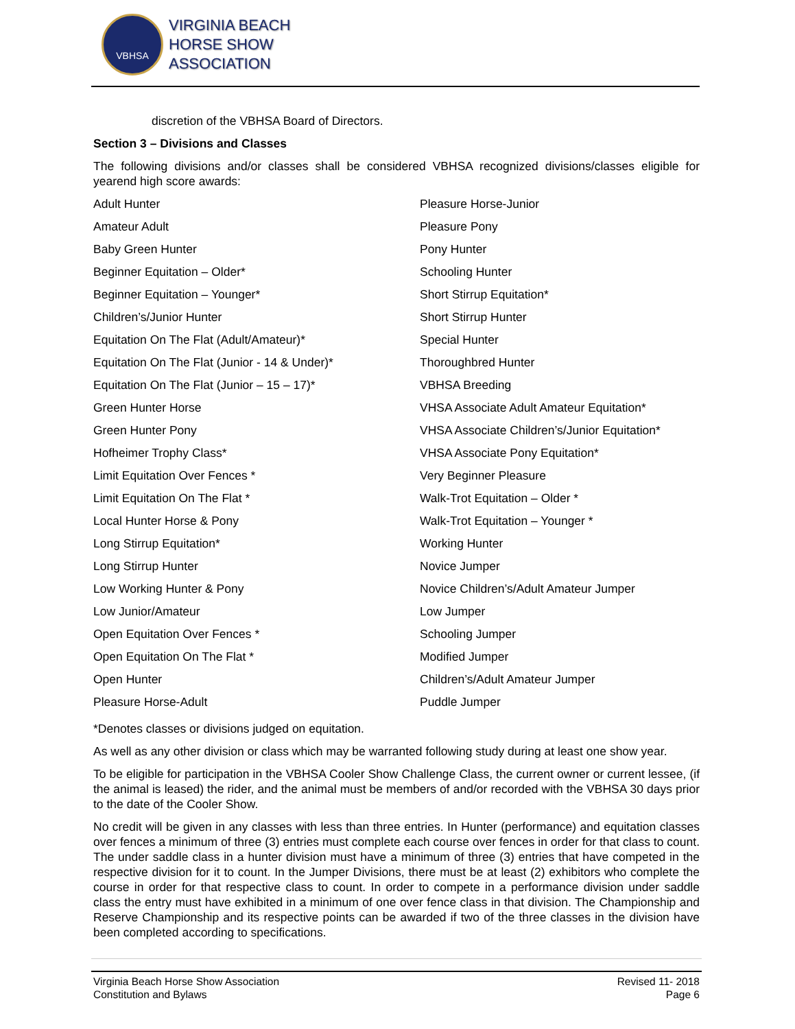VBHSA
VIRGINIA BEACH
HORSE SHOW
ASSOCIATION
discretion of the VBHSA Board of Directors.
Section 3 – Divisions and Classes
The following divisions and/or classes shall be considered VBHSA recognized divisions/classes eligible for yearend high score awards:
| Adult Hunter | Pleasure Horse-Junior |
| Amateur Adult | Pleasure Pony |
| Baby Green Hunter | Pony Hunter |
| Beginner Equitation – Older* | Schooling Hunter |
| Beginner Equitation – Younger* | Short Stirrup Equitation* |
| Children’s/Junior Hunter | Short Stirrup Hunter |
| Equitation On The Flat (Adult/Amateur)* | Special Hunter |
| Equitation On The Flat (Junior - 14 & Under)* | Thoroughbred Hunter |
| Equitation On The Flat (Junior – 15 – 17)* | VBHSA Breeding |
| Green Hunter Horse | VHSA Associate Adult Amateur Equitation* |
| Green Hunter Pony | VHSA Associate Children’s/Junior Equitation* |
| Hofheimer Trophy Class* | VHSA Associate Pony Equitation* |
| Limit Equitation Over Fences * | Very Beginner Pleasure |
| Limit Equitation On The Flat * | Walk-Trot Equitation – Older * |
| Local Hunter Horse & Pony | Walk-Trot Equitation – Younger * |
| Long Stirrup Equitation* | Working Hunter |
| Long Stirrup Hunter | Novice Jumper |
| Low Working Hunter & Pony | Novice Children’s/Adult Amateur Jumper |
| Low Junior/Amateur | Low Jumper |
| Open Equitation Over Fences * | Schooling Jumper |
| Open Equitation On The Flat * | Modified Jumper |
| Open Hunter | Children’s/Adult Amateur Jumper |
| Pleasure Horse-Adult | Puddle Jumper |
*Denotes classes or divisions judged on equitation.
As well as any other division or class which may be warranted following study during at least one show year.
To be eligible for participation in the VBHSA Cooler Show Challenge Class, the current owner or current lessee, (if the animal is leased) the rider, and the animal must be members of and/or recorded with the VBHSA 30 days prior to the date of the Cooler Show.
No credit will be given in any classes with less than three entries. In Hunter (performance) and equitation classes over fences a minimum of three (3) entries must complete each course over fences in order for that class to count. The under saddle class in a hunter division must have a minimum of three (3) entries that have competed in the respective division for it to count. In the Jumper Divisions, there must be at least (2) exhibitors who complete the course in order for that respective class to count. In order to compete in a performance division under saddle class the entry must have exhibited in a minimum of one over fence class in that division. The Championship and Reserve Championship and its respective points can be awarded if two of the three classes in the division have been completed according to specifications.
Virginia Beach Horse Show Association
Constitution and Bylaws
Revised 11- 2018
Page 6